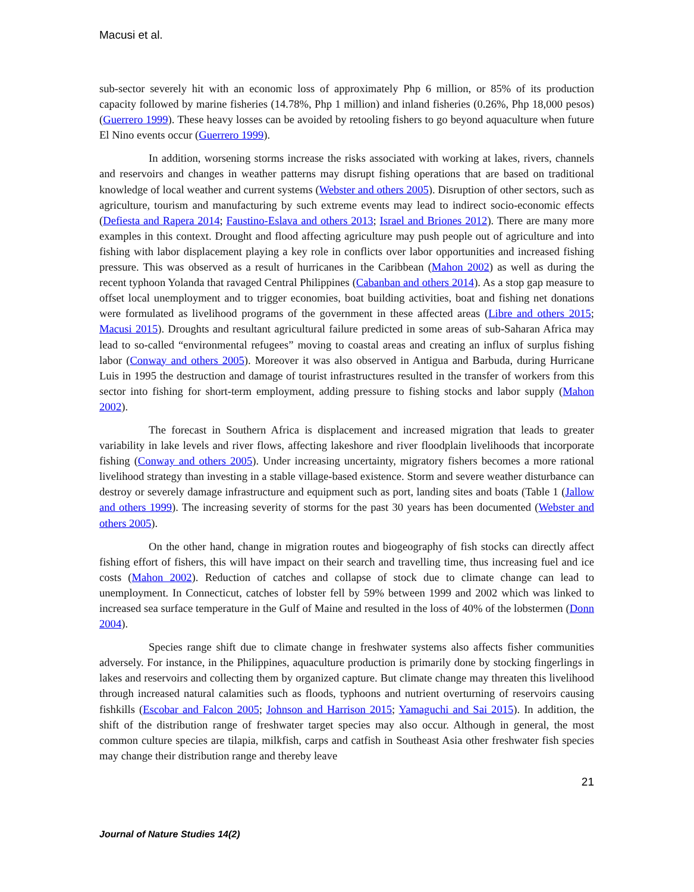Macusi et al.
sub-sector severely hit with an economic loss of approximately Php 6 million, or 85% of its production capacity followed by marine fisheries (14.78%, Php 1 million) and inland fisheries (0.26%, Php 18,000 pesos) (Guerrero 1999). These heavy losses can be avoided by retooling fishers to go beyond aquaculture when future El Nino events occur (Guerrero 1999).
In addition, worsening storms increase the risks associated with working at lakes, rivers, channels and reservoirs and changes in weather patterns may disrupt fishing operations that are based on traditional knowledge of local weather and current systems (Webster and others 2005). Disruption of other sectors, such as agriculture, tourism and manufacturing by such extreme events may lead to indirect socio-economic effects (Defiesta and Rapera 2014; Faustino-Eslava and others 2013; Israel and Briones 2012). There are many more examples in this context. Drought and flood affecting agriculture may push people out of agriculture and into fishing with labor displacement playing a key role in conflicts over labor opportunities and increased fishing pressure. This was observed as a result of hurricanes in the Caribbean (Mahon 2002) as well as during the recent typhoon Yolanda that ravaged Central Philippines (Cabanban and others 2014). As a stop gap measure to offset local unemployment and to trigger economies, boat building activities, boat and fishing net donations were formulated as livelihood programs of the government in these affected areas (Libre and others 2015; Macusi 2015). Droughts and resultant agricultural failure predicted in some areas of sub-Saharan Africa may lead to so-called “environmental refugees” moving to coastal areas and creating an influx of surplus fishing labor (Conway and others 2005). Moreover it was also observed in Antigua and Barbuda, during Hurricane Luis in 1995 the destruction and damage of tourist infrastructures resulted in the transfer of workers from this sector into fishing for short-term employment, adding pressure to fishing stocks and labor supply (Mahon 2002).
The forecast in Southern Africa is displacement and increased migration that leads to greater variability in lake levels and river flows, affecting lakeshore and river floodplain livelihoods that incorporate fishing (Conway and others 2005). Under increasing uncertainty, migratory fishers becomes a more rational livelihood strategy than investing in a stable village-based existence. Storm and severe weather disturbance can destroy or severely damage infrastructure and equipment such as port, landing sites and boats (Table 1 (Jallow and others 1999). The increasing severity of storms for the past 30 years has been documented (Webster and others 2005).
On the other hand, change in migration routes and biogeography of fish stocks can directly affect fishing effort of fishers, this will have impact on their search and travelling time, thus increasing fuel and ice costs (Mahon 2002). Reduction of catches and collapse of stock due to climate change can lead to unemployment. In Connecticut, catches of lobster fell by 59% between 1999 and 2002 which was linked to increased sea surface temperature in the Gulf of Maine and resulted in the loss of 40% of the lobstermen (Donn 2004).
Species range shift due to climate change in freshwater systems also affects fisher communities adversely. For instance, in the Philippines, aquaculture production is primarily done by stocking fingerlings in lakes and reservoirs and collecting them by organized capture. But climate change may threaten this livelihood through increased natural calamities such as floods, typhoons and nutrient overturning of reservoirs causing fishkills (Escobar and Falcon 2005; Johnson and Harrison 2015; Yamaguchi and Sai 2015). In addition, the shift of the distribution range of freshwater target species may also occur. Although in general, the most common culture species are tilapia, milkfish, carps and catfish in Southeast Asia other freshwater fish species may change their distribution range and thereby leave
21
Journal of Nature Studies 14(2)